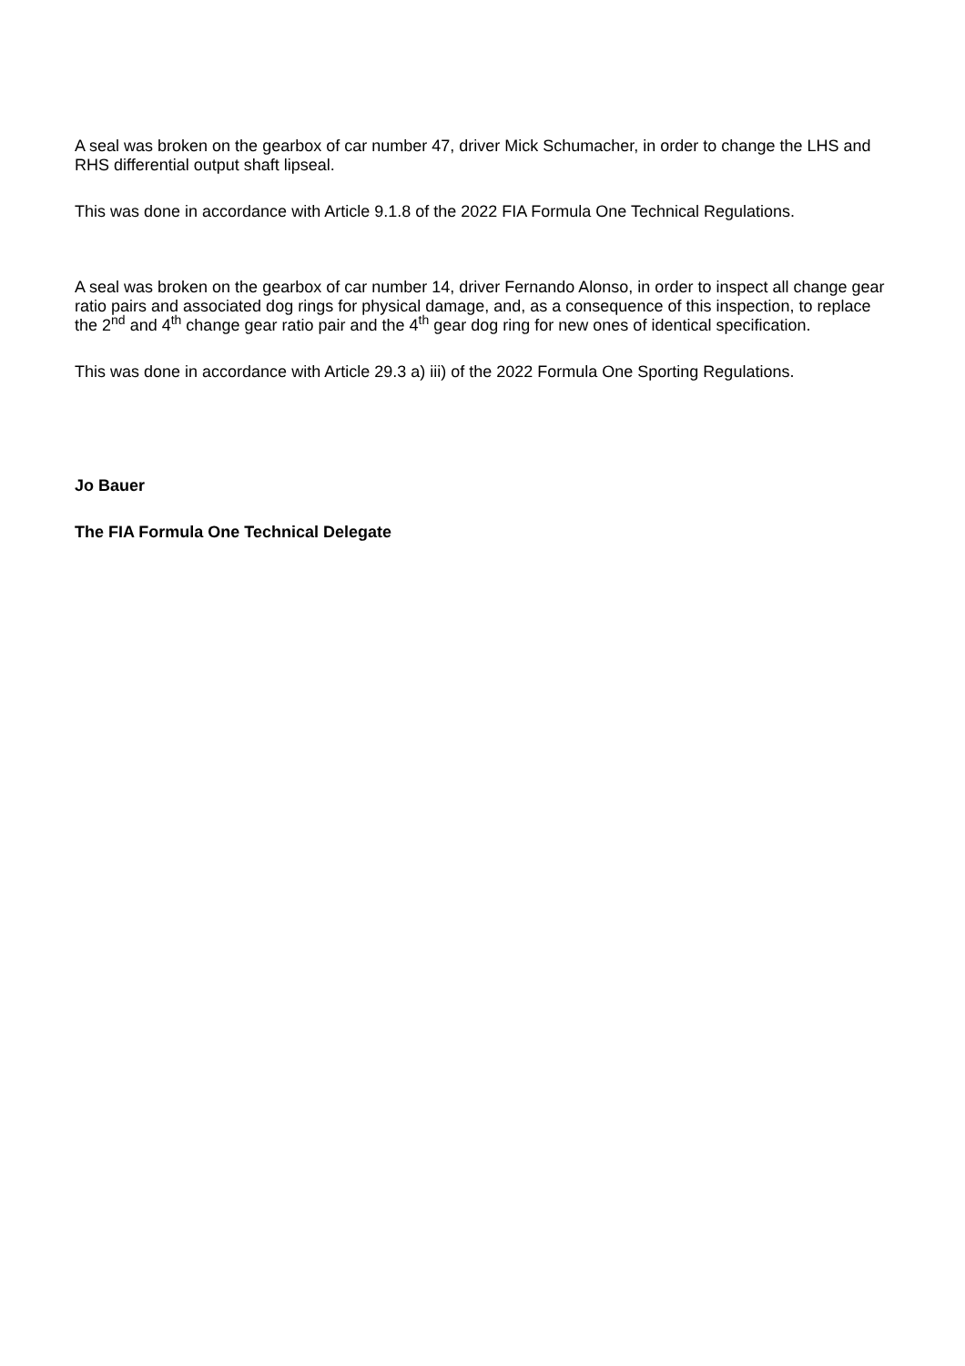A seal was broken on the gearbox of car number 47, driver Mick Schumacher, in order to change the LHS and RHS differential output shaft lipseal.
This was done in accordance with Article 9.1.8 of the 2022 FIA Formula One Technical Regulations.
A seal was broken on the gearbox of car number 14, driver Fernando Alonso, in order to inspect all change gear ratio pairs and associated dog rings for physical damage, and, as a consequence of this inspection, to replace the 2<sup>nd</sup> and 4<sup>th</sup> change gear ratio pair and the 4<sup>th</sup> gear dog ring for new ones of identical specification.
This was done in accordance with Article 29.3 a) iii) of the 2022 Formula One Sporting Regulations.
Jo Bauer
The FIA Formula One Technical Delegate